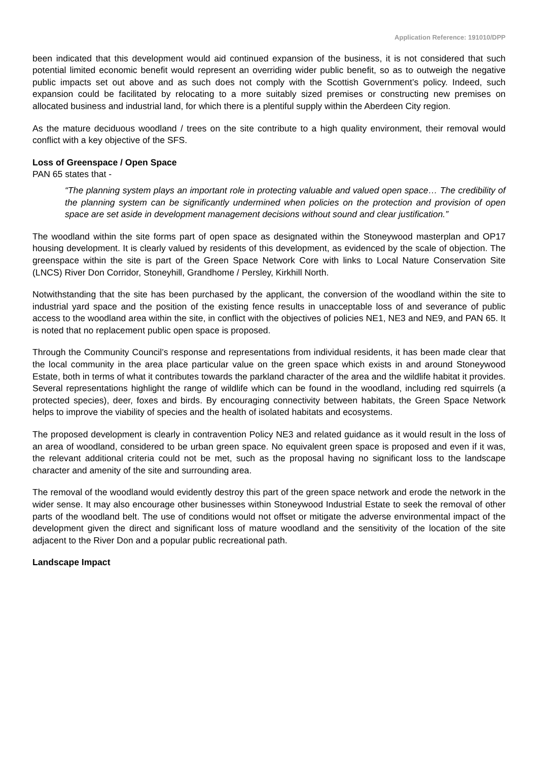Application Reference: 191010/DPP
been indicated that this development would aid continued expansion of the business, it is not considered that such potential limited economic benefit would represent an overriding wider public benefit, so as to outweigh the negative public impacts set out above and as such does not comply with the Scottish Government’s policy. Indeed, such expansion could be facilitated by relocating to a more suitably sized premises or constructing new premises on allocated business and industrial land, for which there is a plentiful supply within the Aberdeen City region.
As the mature deciduous woodland / trees on the site contribute to a high quality environment, their removal would conflict with a key objective of the SFS.
Loss of Greenspace / Open Space
PAN 65 states that -
“The planning system plays an important role in protecting valuable and valued open space… The credibility of the planning system can be significantly undermined when policies on the protection and provision of open space are set aside in development management decisions without sound and clear justification.”
The woodland within the site forms part of open space as designated within the Stoneywood masterplan and OP17 housing development. It is clearly valued by residents of this development, as evidenced by the scale of objection. The greenspace within the site is part of the Green Space Network Core with links to Local Nature Conservation Site (LNCS) River Don Corridor, Stoneyhill, Grandhome / Persley, Kirkhill North.
Notwithstanding that the site has been purchased by the applicant, the conversion of the woodland within the site to industrial yard space and the position of the existing fence results in unacceptable loss of and severance of public access to the woodland area within the site, in conflict with the objectives of policies NE1, NE3 and NE9, and PAN 65. It is noted that no replacement public open space is proposed.
Through the Community Council’s response and representations from individual residents, it has been made clear that the local community in the area place particular value on the green space which exists in and around Stoneywood Estate, both in terms of what it contributes towards the parkland character of the area and the wildlife habitat it provides. Several representations highlight the range of wildlife which can be found in the woodland, including red squirrels (a protected species), deer, foxes and birds. By encouraging connectivity between habitats, the Green Space Network helps to improve the viability of species and the health of isolated habitats and ecosystems.
The proposed development is clearly in contravention Policy NE3 and related guidance as it would result in the loss of an area of woodland, considered to be urban green space. No equivalent green space is proposed and even if it was, the relevant additional criteria could not be met, such as the proposal having no significant loss to the landscape character and amenity of the site and surrounding area.
The removal of the woodland would evidently destroy this part of the green space network and erode the network in the wider sense. It may also encourage other businesses within Stoneywood Industrial Estate to seek the removal of other parts of the woodland belt. The use of conditions would not offset or mitigate the adverse environmental impact of the development given the direct and significant loss of mature woodland and the sensitivity of the location of the site adjacent to the River Don and a popular public recreational path.
Landscape Impact